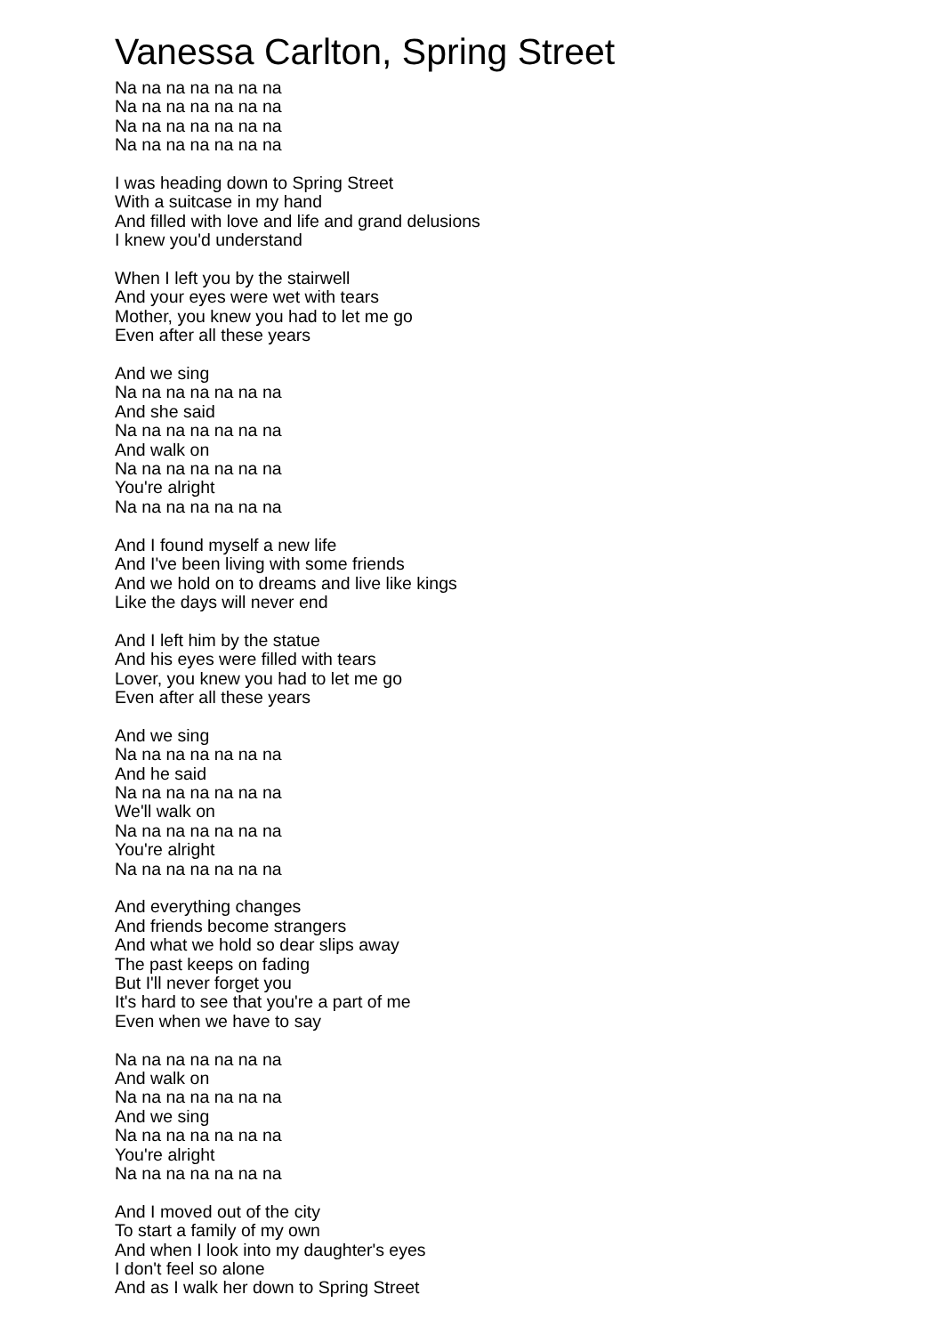Vanessa Carlton, Spring Street
Na na na na na na na
Na na na na na na na
Na na na na na na na
Na na na na na na na
I was heading down to Spring Street
With a suitcase in my hand
And filled with love and life and grand delusions
I knew you'd understand
When I left you by the stairwell
And your eyes were wet with tears
Mother, you knew you had to let me go
Even after all these years
And we sing
Na na na na na na na
And she said
Na na na na na na na
And walk on
Na na na na na na na
You're alright
Na na na na na na na
And I found myself a new life
And I've been living with some friends
And we hold on to dreams and live like kings
Like the days will never end
And I left him by the statue
And his eyes were filled with tears
Lover, you knew you had to let me go
Even after all these years
And we sing
Na na na na na na na
And he said
Na na na na na na na
We'll walk on
Na na na na na na na
You're alright
Na na na na na na na
And everything changes
And friends become strangers
And what we hold so dear slips away
The past keeps on fading
But I'll never forget you
It's hard to see that you're a part of me
Even when we have to say
Na na na na na na na
And walk on
Na na na na na na na
And we sing
Na na na na na na na
You're alright
Na na na na na na na
And I moved out of the city
To start a family of my own
And when I look into my daughter's eyes
I don't feel so alone
And as I walk her down to Spring Street